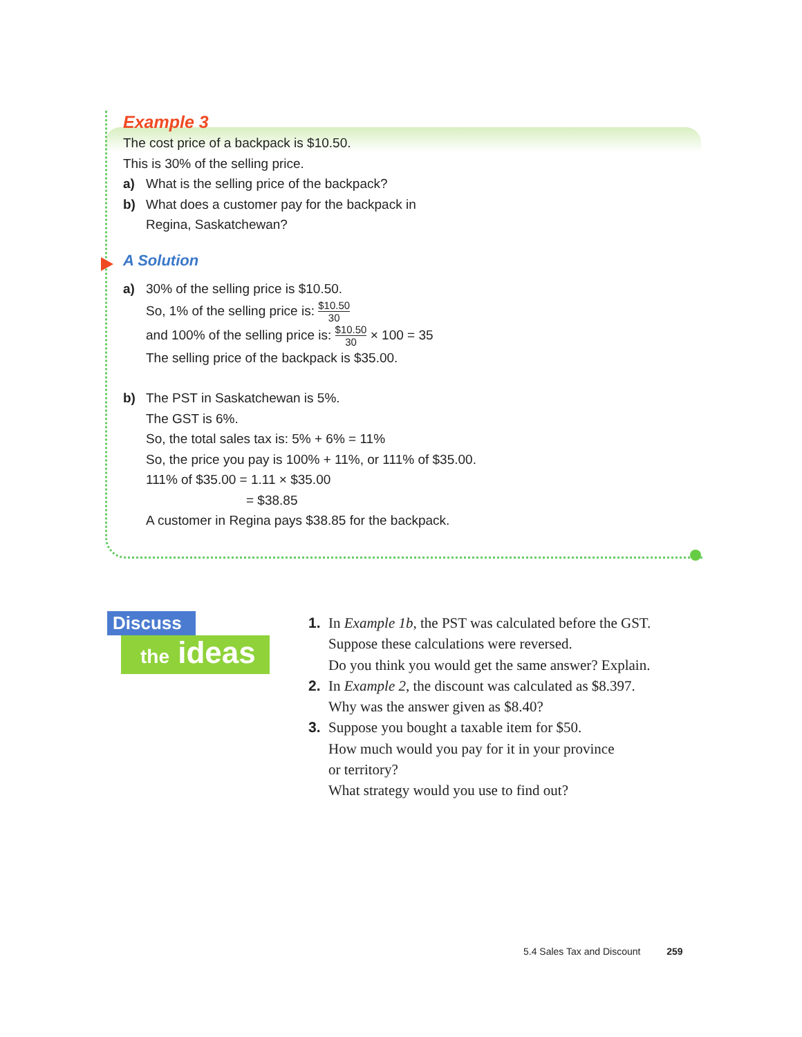Example 3
The cost price of a backpack is $10.50.
This is 30% of the selling price.
a) What is the selling price of the backpack?
b) What does a customer pay for the backpack in
Regina, Saskatchewan?
A Solution
a) 30% of the selling price is $10.50.
So, 1% of the selling price is: $10.50 30
and 100% of the selling price is: $10.50 30 × 100 = 35
The selling price of the backpack is $35.00.
b) The PST in Saskatchewan is 5%.
The GST is 6%.
So, the total sales tax is: 5% + 6% = 11%
So, the price you pay is 100% + 11%, or 111% of $35.00.
111% of $35.00 = 1.11 × $35.00
= $38.85
A customer in Regina pays $38.85 for the backpack.
Discuss
the ideas
1. In Example 1b, the PST was calculated before the GST.
Suppose these calculations were reversed.
Do you think you would get the same answer? Explain.
2. In Example 2, the discount was calculated as $8.397.
Why was the answer given as $8.40?
3. Suppose you bought a taxable item for $50.
How much would you pay for it in your province
or territory?
What strategy would you use to find out?
5.4 Sales Tax and Discount 259